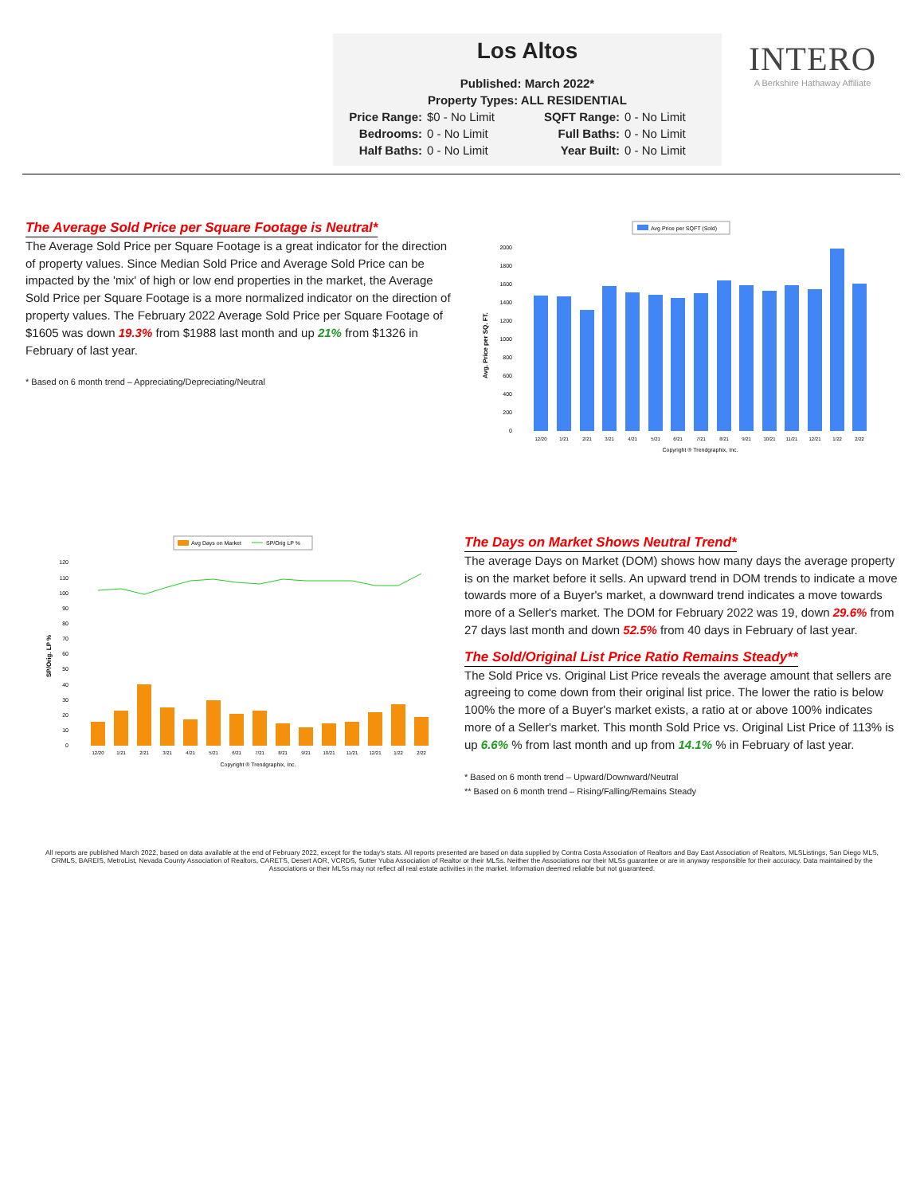Los Altos
Published: March 2022*
Property Types: ALL RESIDENTIAL
Price Range: $0 - No Limit SQFT Range: 0 - No Limit Bedrooms: 0 - No Limit Full Baths: 0 - No Limit Half Baths: 0 - No Limit Year Built: 0 - No Limit
INTERO
A Berkshire Hathaway Affiliate
The Average Sold Price per Square Footage is Neutral*
The Average Sold Price per Square Footage is a great indicator for the direction of property values. Since Median Sold Price and Average Sold Price can be impacted by the 'mix' of high or low end properties in the market, the Average Sold Price per Square Footage is a more normalized indicator on the direction of property values. The February 2022 Average Sold Price per Square Footage of $1605 was down 19.3% from $1988 last month and up 21% from $1326 in February of last year.
* Based on 6 month trend – Appreciating/Depreciating/Neutral
Avg Price per SQFT (Sold)
Avg. Price per SQ. FT.
0
200
400
600
800
1000
1200
1400
1600
1800
2000
12/20
1/21
2/21
3/21
4/21
5/21
6/21
7/21
8/21
9/21
10/21
11/21
12/21
1/22
2/22
Copyright ® Trendgraphix, Inc.
Avg Days on Market
SP/Orig LP %
SP/Orig. LP %
0
10
20
30
40
50
60
70
80
90
100
110
120
12/20
1/21
2/21
3/21
4/21
5/21
6/21
7/21
8/21
9/21
10/21
11/21
12/21
1/22
2/22
Copyright ® Trendgraphix, Inc.
The Days on Market Shows Neutral Trend*
The average Days on Market (DOM) shows how many days the average property is on the market before it sells. An upward trend in DOM trends to indicate a move towards more of a Buyer's market, a downward trend indicates a move towards more of a Seller's market. The DOM for February 2022 was 19, down 29.6% from 27 days last month and down 52.5% from 40 days in February of last year.
The Sold/Original List Price Ratio Remains Steady**
The Sold Price vs. Original List Price reveals the average amount that sellers are agreeing to come down from their original list price. The lower the ratio is below 100% the more of a Buyer's market exists, a ratio at or above 100% indicates more of a Seller's market. This month Sold Price vs. Original List Price of 113% is up 6.6% % from last month and up from 14.1% % in February of last year.
* Based on 6 month trend – Upward/Downward/Neutral
** Based on 6 month trend – Rising/Falling/Remains Steady
All reports are published March 2022, based on data available at the end of February 2022, except for the today's stats. All reports presented are based on data supplied by Contra Costa Association of Realtors and Bay East Association of Realtors, MLSListings, San Diego MLS, CRMLS, BAREIS, MetroList, Nevada County Association of Realtors, CARETS, Desert AOR, VCRDS, Sutter Yuba Association of Realtor or their MLSs. Neither the Associations nor their MLSs guarantee or are in anyway responsible for their accuracy. Data maintained by the Associations or their MLSs may not reflect all real estate activities in the market. Information deemed reliable but not guaranteed.